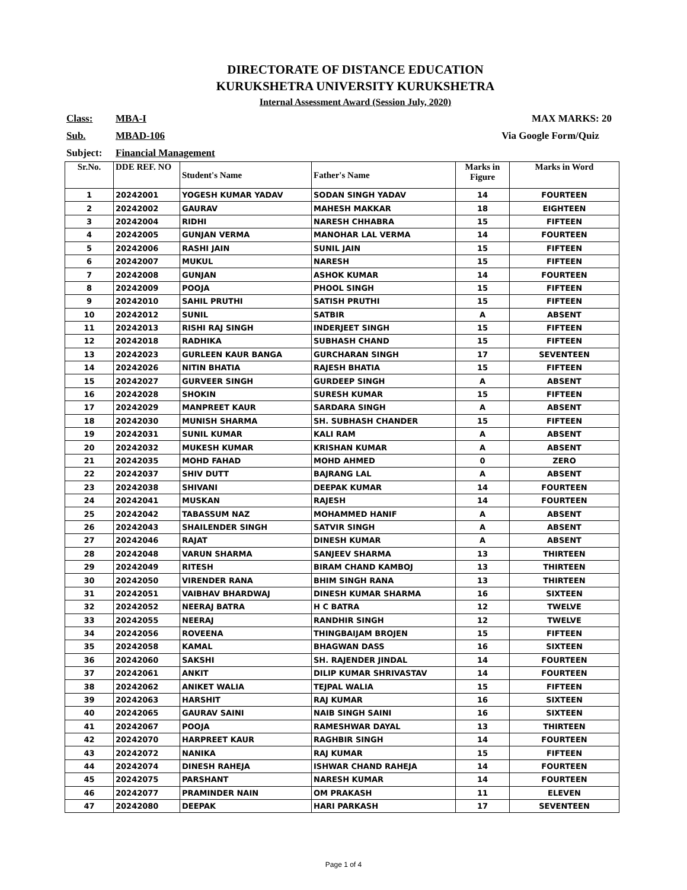DIRECTORATE OF DISTANCE EDUCATION
KURUKSHETRA UNIVERSITY KURUKSHETRA
Internal Assessment Award (Session July, 2020)
Class: MBA-I MAX MARKS: 20
Sub. MBAD-106 Via Google Form/Quiz
Subject: Financial Management
| Sr.No. | DDE REF. NO | Student's Name | Father's Name | Marks in Figure | Marks in Word |
| --- | --- | --- | --- | --- | --- |
| 1 | 20242001 | YOGESH KUMAR YADAV | SODAN SINGH YADAV | 14 | FOURTEEN |
| 2 | 20242002 | GAURAV | MAHESH MAKKAR | 18 | EIGHTEEN |
| 3 | 20242004 | RIDHI | NARESH CHHABRA | 15 | FIFTEEN |
| 4 | 20242005 | GUNJAN VERMA | MANOHAR LAL VERMA | 14 | FOURTEEN |
| 5 | 20242006 | RASHI JAIN | SUNIL JAIN | 15 | FIFTEEN |
| 6 | 20242007 | MUKUL | NARESH | 15 | FIFTEEN |
| 7 | 20242008 | GUNJAN | ASHOK KUMAR | 14 | FOURTEEN |
| 8 | 20242009 | POOJA | PHOOL SINGH | 15 | FIFTEEN |
| 9 | 20242010 | SAHIL PRUTHI | SATISH PRUTHI | 15 | FIFTEEN |
| 10 | 20242012 | SUNIL | SATBIR | A | ABSENT |
| 11 | 20242013 | RISHI RAJ SINGH | INDERJEET SINGH | 15 | FIFTEEN |
| 12 | 20242018 | RADHIKA | SUBHASH CHAND | 15 | FIFTEEN |
| 13 | 20242023 | GURLEEN KAUR BANGA | GURCHARAN SINGH | 17 | SEVENTEEN |
| 14 | 20242026 | NITIN BHATIA | RAJESH BHATIA | 15 | FIFTEEN |
| 15 | 20242027 | GURVEER SINGH | GURDEEP SINGH | A | ABSENT |
| 16 | 20242028 | SHOKIN | SURESH KUMAR | 15 | FIFTEEN |
| 17 | 20242029 | MANPREET KAUR | SARDARA SINGH | A | ABSENT |
| 18 | 20242030 | MUNISH SHARMA | SH. SUBHASH CHANDER | 15 | FIFTEEN |
| 19 | 20242031 | SUNIL KUMAR | KALI RAM | A | ABSENT |
| 20 | 20242032 | MUKESH KUMAR | KRISHAN KUMAR | A | ABSENT |
| 21 | 20242035 | MOHD FAHAD | MOHD AHMED | 0 | ZERO |
| 22 | 20242037 | SHIV DUTT | BAJRANG LAL | A | ABSENT |
| 23 | 20242038 | SHIVANI | DEEPAK KUMAR | 14 | FOURTEEN |
| 24 | 20242041 | MUSKAN | RAJESH | 14 | FOURTEEN |
| 25 | 20242042 | TABASSUM NAZ | MOHAMMED HANIF | A | ABSENT |
| 26 | 20242043 | SHAILENDER SINGH | SATVIR SINGH | A | ABSENT |
| 27 | 20242046 | RAJAT | DINESH KUMAR | A | ABSENT |
| 28 | 20242048 | VARUN SHARMA | SANJEEV SHARMA | 13 | THIRTEEN |
| 29 | 20242049 | RITESH | BIRAM CHAND KAMBOJ | 13 | THIRTEEN |
| 30 | 20242050 | VIRENDER RANA | BHIM SINGH RANA | 13 | THIRTEEN |
| 31 | 20242051 | VAIBHAV BHARDWAJ | DINESH KUMAR SHARMA | 16 | SIXTEEN |
| 32 | 20242052 | NEERAJ BATRA | H C BATRA | 12 | TWELVE |
| 33 | 20242055 | NEERAJ | RANDHIR SINGH | 12 | TWELVE |
| 34 | 20242056 | ROVEENA | THINGBAIJAM BROJEN | 15 | FIFTEEN |
| 35 | 20242058 | KAMAL | BHAGWAN DASS | 16 | SIXTEEN |
| 36 | 20242060 | SAKSHI | SH. RAJENDER JINDAL | 14 | FOURTEEN |
| 37 | 20242061 | ANKIT | DILIP KUMAR SHRIVASTAV | 14 | FOURTEEN |
| 38 | 20242062 | ANIKET WALIA | TEJPAL WALIA | 15 | FIFTEEN |
| 39 | 20242063 | HARSHIT | RAJ KUMAR | 16 | SIXTEEN |
| 40 | 20242065 | GAURAV SAINI | NAIB SINGH SAINI | 16 | SIXTEEN |
| 41 | 20242067 | POOJA | RAMESHWAR DAYAL | 13 | THIRTEEN |
| 42 | 20242070 | HARPREET KAUR | RAGHBIR SINGH | 14 | FOURTEEN |
| 43 | 20242072 | NANIKA | RAJ KUMAR | 15 | FIFTEEN |
| 44 | 20242074 | DINESH RAHEJA | ISHWAR CHAND RAHEJA | 14 | FOURTEEN |
| 45 | 20242075 | PARSHANT | NARESH KUMAR | 14 | FOURTEEN |
| 46 | 20242077 | PRAMINDER NAIN | OM PRAKASH | 11 | ELEVEN |
| 47 | 20242080 | DEEPAK | HARI PARKASH | 17 | SEVENTEEN |
Page 1 of 4